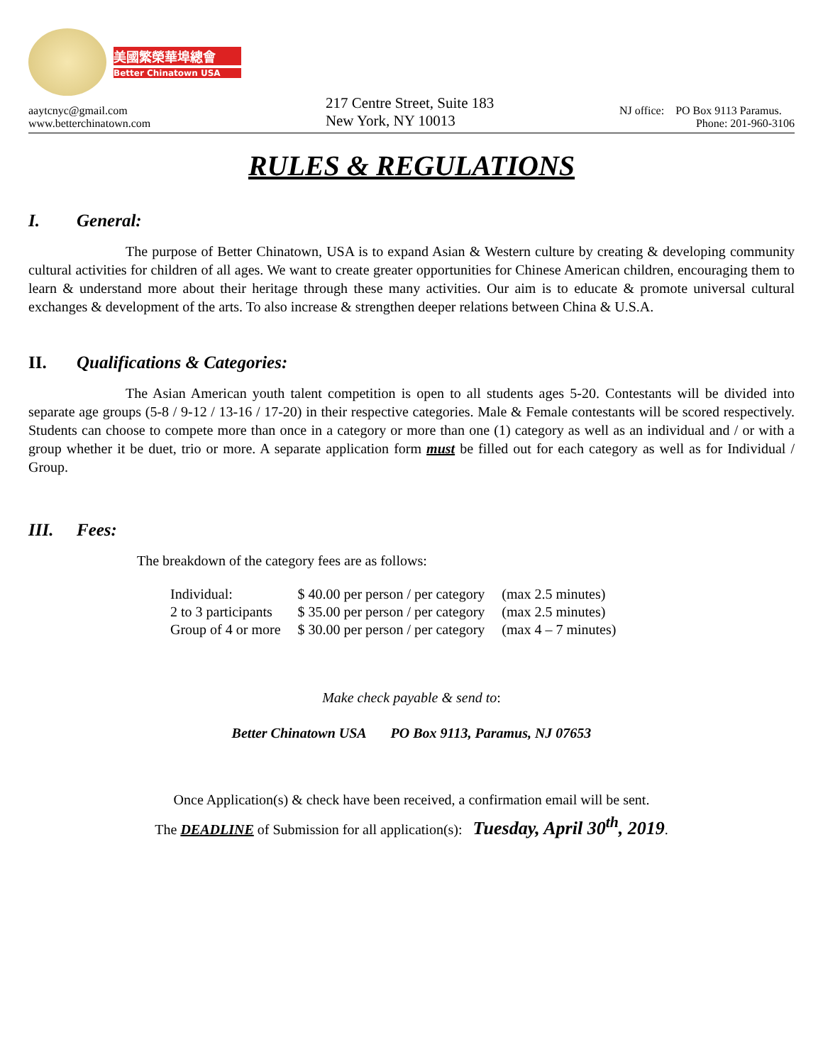美國繁榮華埠總會
Better Chinatown USA
aaytcnyc@gmail.com
www.betterchinatown.com
217 Centre Street, Suite 183
New York, NY 10013
NJ office: PO Box 9113 Paramus.
Phone: 201-960-3106
RULES & REGULATIONS
I. General:
The purpose of Better Chinatown, USA is to expand Asian & Western culture by creating & developing community cultural activities for children of all ages. We want to create greater opportunities for Chinese American children, encouraging them to learn & understand more about their heritage through these many activities. Our aim is to educate & promote universal cultural exchanges & development of the arts. To also increase & strengthen deeper relations between China & U.S.A.
II. Qualifications & Categories:
The Asian American youth talent competition is open to all students ages 5-20. Contestants will be divided into separate age groups (5-8 / 9-12 / 13-16 / 17-20) in their respective categories. Male & Female contestants will be scored respectively. Students can choose to compete more than once in a category or more than one (1) category as well as an individual and / or with a group whether it be duet, trio or more. A separate application form must be filled out for each category as well as for Individual / Group.
III. Fees:
The breakdown of the category fees are as follows:
| Individual: | $ 40.00 per person / per category | (max 2.5 minutes) |
| 2 to 3 participants | $ 35.00 per person / per category | (max 2.5 minutes) |
| Group of 4 or more | $ 30.00 per person / per category | (max 4 – 7 minutes) |
Make check payable & send to:
Better Chinatown USA PO Box 9113, Paramus, NJ 07653
Once Application(s) & check have been received, a confirmation email will be sent.
The DEADLINE of Submission for all application(s): Tuesday, April 30<sup>th</sup>, 2019.